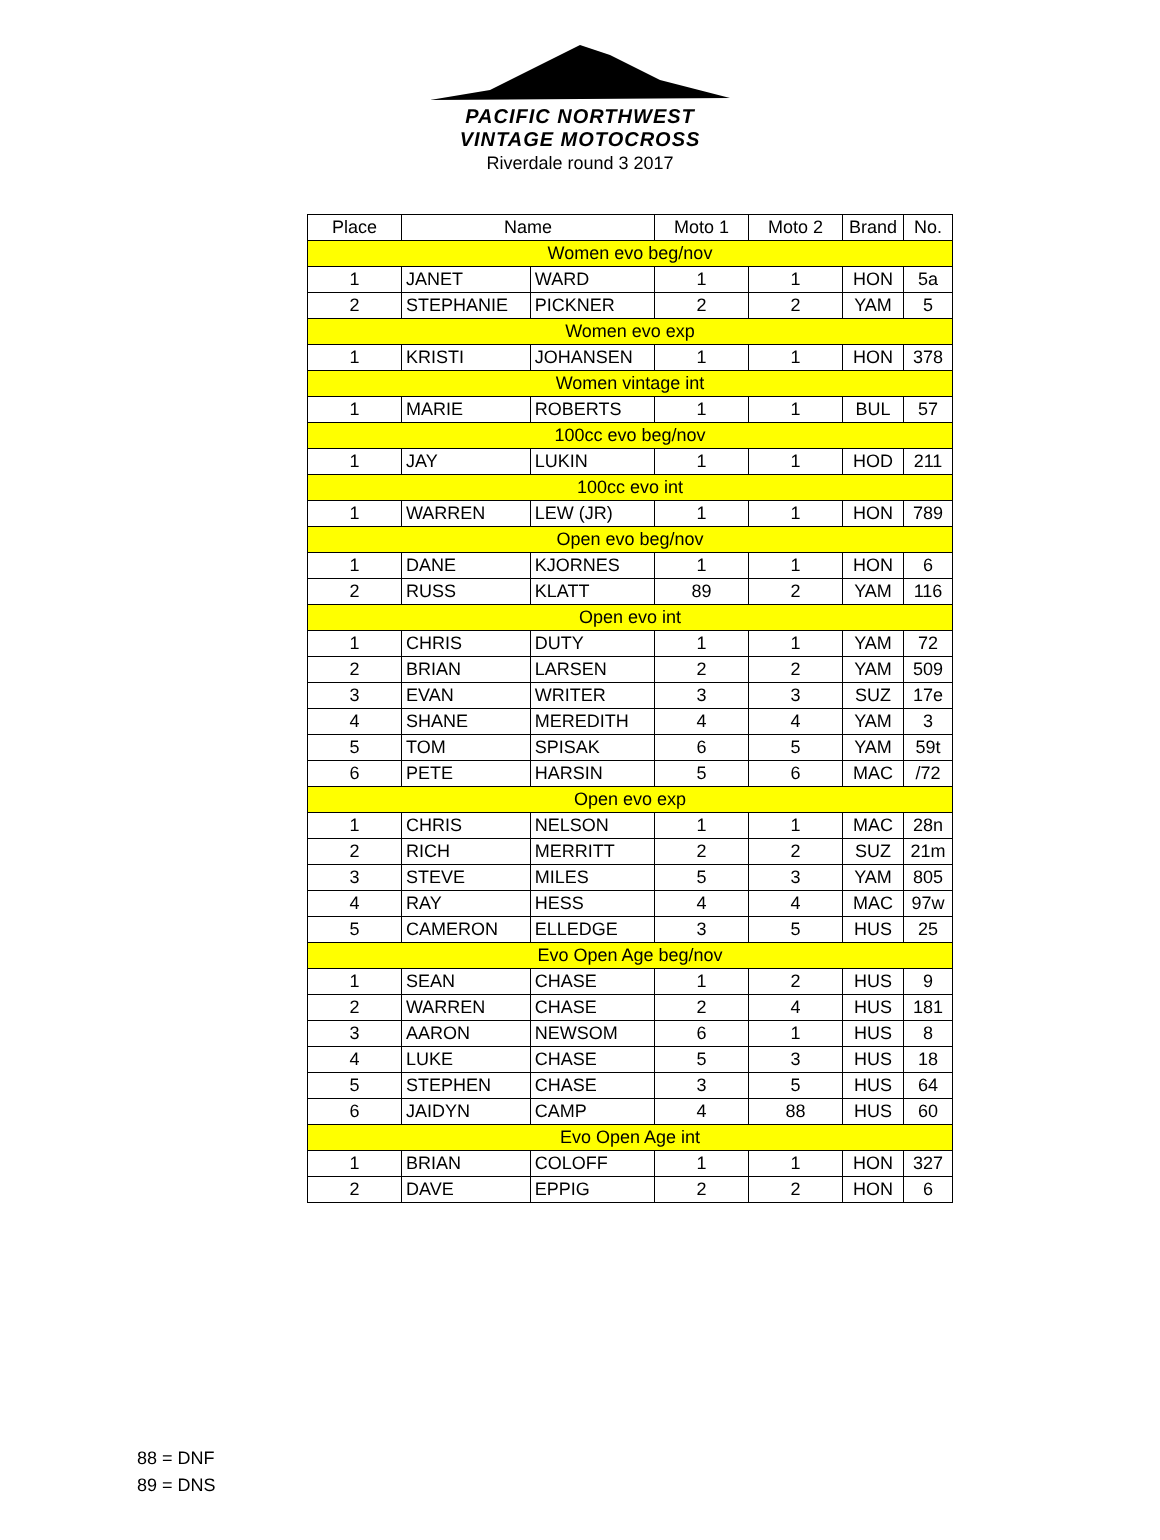PACIFIC NORTHWEST
VINTAGE MOTOCROSS
Riverdale round 3 2017
| Place | Name | | Moto 1 | Moto 2 | Brand | No. |
| --- | --- | --- | --- | --- | --- | --- |
| Women evo beg/nov | | | | | | |
| 1 | JANET | WARD | 1 | 1 | HON | 5a |
| 2 | STEPHANIE | PICKNER | 2 | 2 | YAM | 5 |
| Women evo exp | | | | | | |
| 1 | KRISTI | JOHANSEN | 1 | 1 | HON | 378 |
| Women vintage int | | | | | | |
| 1 | MARIE | ROBERTS | 1 | 1 | BUL | 57 |
| 100cc evo beg/nov | | | | | | |
| 1 | JAY | LUKIN | 1 | 1 | HOD | 211 |
| 100cc evo int | | | | | | |
| 1 | WARREN | LEW (JR) | 1 | 1 | HON | 789 |
| Open evo beg/nov | | | | | | |
| 1 | DANE | KJORNES | 1 | 1 | HON | 6 |
| 2 | RUSS | KLATT | 89 | 2 | YAM | 116 |
| Open evo int | | | | | | |
| 1 | CHRIS | DUTY | 1 | 1 | YAM | 72 |
| 2 | BRIAN | LARSEN | 2 | 2 | YAM | 509 |
| 3 | EVAN | WRITER | 3 | 3 | SUZ | 17e |
| 4 | SHANE | MEREDITH | 4 | 4 | YAM | 3 |
| 5 | TOM | SPISAK | 6 | 5 | YAM | 59t |
| 6 | PETE | HARSIN | 5 | 6 | MAC | /72 |
| Open evo exp | | | | | | |
| 1 | CHRIS | NELSON | 1 | 1 | MAC | 28n |
| 2 | RICH | MERRITT | 2 | 2 | SUZ | 21m |
| 3 | STEVE | MILES | 5 | 3 | YAM | 805 |
| 4 | RAY | HESS | 4 | 4 | MAC | 97w |
| 5 | CAMERON | ELLEDGE | 3 | 5 | HUS | 25 |
| Evo Open Age beg/nov | | | | | | |
| 1 | SEAN | CHASE | 1 | 2 | HUS | 9 |
| 2 | WARREN | CHASE | 2 | 4 | HUS | 181 |
| 3 | AARON | NEWSOM | 6 | 1 | HUS | 8 |
| 4 | LUKE | CHASE | 5 | 3 | HUS | 18 |
| 5 | STEPHEN | CHASE | 3 | 5 | HUS | 64 |
| 6 | JAIDYN | CAMP | 4 | 88 | HUS | 60 |
| Evo Open Age int | | | | | | |
| 1 | BRIAN | COLOFF | 1 | 1 | HON | 327 |
| 2 | DAVE | EPPIG | 2 | 2 | HON | 6 |
88 = DNF
89 = DNS